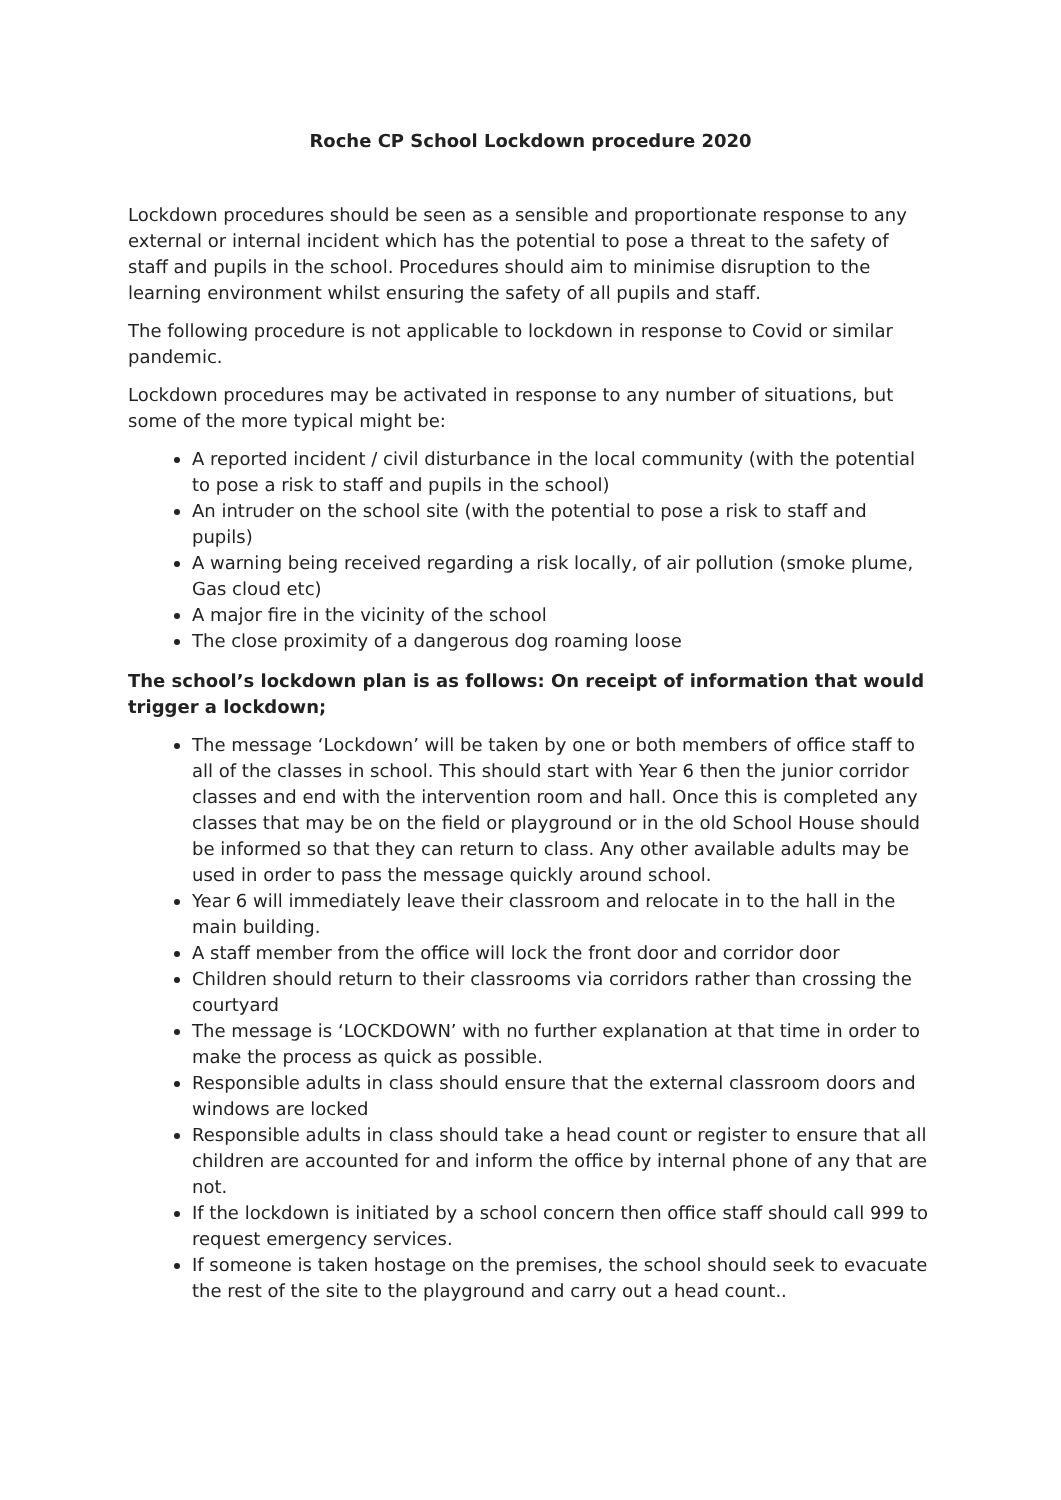Roche CP School Lockdown procedure 2020
Lockdown procedures should be seen as a sensible and proportionate response to any external or internal incident which has the potential to pose a threat to the safety of staff and pupils in the school. Procedures should aim to minimise disruption to the learning environment whilst ensuring the safety of all pupils and staff.
The following procedure is not applicable to lockdown in response to Covid or similar pandemic.
Lockdown procedures may be activated in response to any number of situations, but some of the more typical might be:
A reported incident / civil disturbance in the local community (with the potential to pose a risk to staff and pupils in the school)
An intruder on the school site (with the potential to pose a risk to staff and pupils)
A warning being received regarding a risk locally, of air pollution (smoke plume, Gas cloud etc)
A major fire in the vicinity of the school
The close proximity of a dangerous dog roaming loose
The school’s lockdown plan is as follows: On receipt of information that would trigger a lockdown;
The message ‘Lockdown’ will be taken by one or both members of office staff to all of the classes in school. This should start with Year 6 then the junior corridor classes and end with the intervention room and hall. Once this is completed any classes that may be on the field or playground or in the old School House should be informed so that they can return to class. Any other available adults may be used in order to pass the message quickly around school.
Year 6 will immediately leave their classroom and relocate in to the hall in the main building.
A staff member from the office will lock the front door and corridor door
Children should return to their classrooms via corridors rather than crossing the courtyard
The message is ‘LOCKDOWN’ with no further explanation at that time in order to make the process as quick as possible.
Responsible adults in class should ensure that the external classroom doors and windows are locked
Responsible adults in class should take a head count or register to ensure that all children are accounted for and inform the office by internal phone of any that are not.
If the lockdown is initiated by a school concern then office staff should call 999 to request emergency services.
If someone is taken hostage on the premises, the school should seek to evacuate the rest of the site to the playground and carry out a head count..